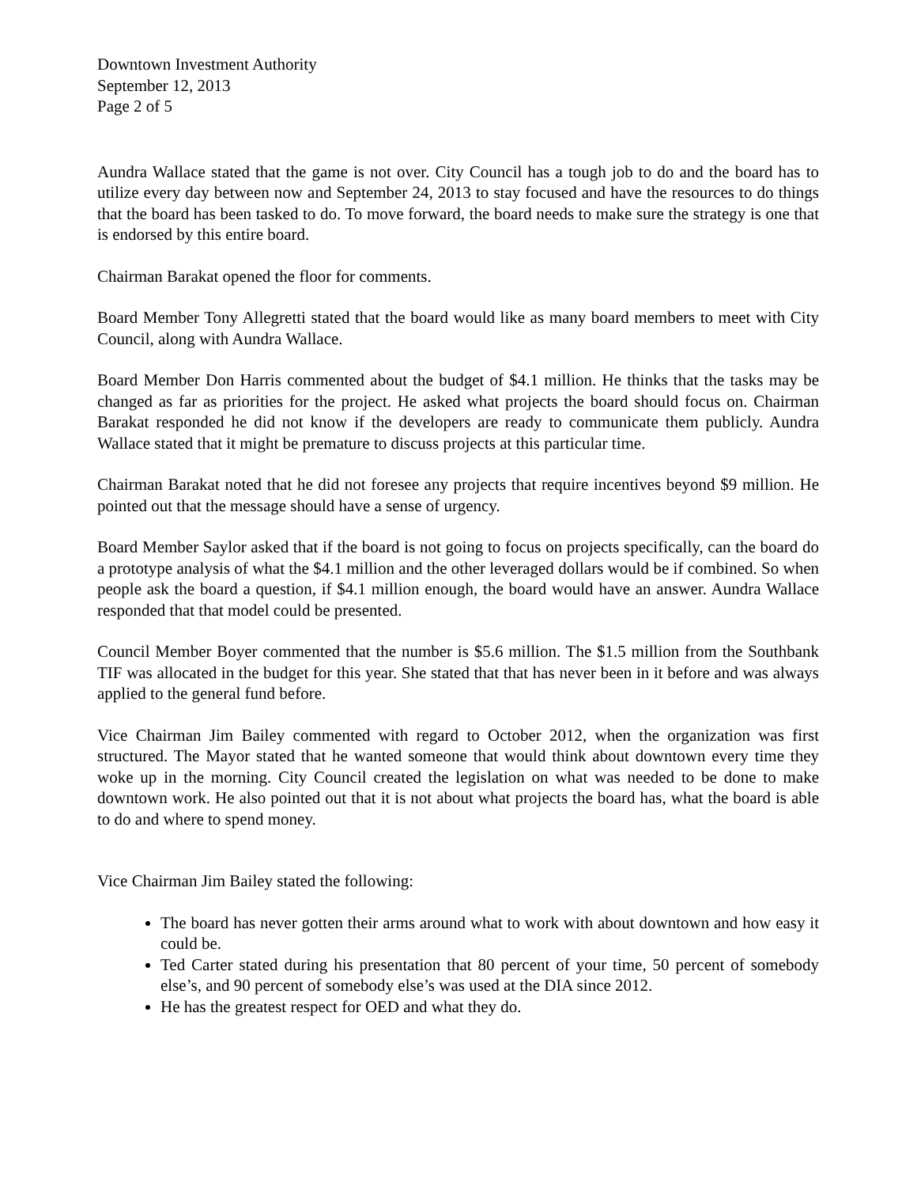Downtown Investment Authority
September 12, 2013
Page 2 of 5
Aundra Wallace stated that the game is not over. City Council has a tough job to do and the board has to utilize every day between now and September 24, 2013 to stay focused and have the resources to do things that the board has been tasked to do. To move forward, the board needs to make sure the strategy is one that is endorsed by this entire board.
Chairman Barakat opened the floor for comments.
Board Member Tony Allegretti stated that the board would like as many board members to meet with City Council, along with Aundra Wallace.
Board Member Don Harris commented about the budget of $4.1 million. He thinks that the tasks may be changed as far as priorities for the project. He asked what projects the board should focus on. Chairman Barakat responded he did not know if the developers are ready to communicate them publicly. Aundra Wallace stated that it might be premature to discuss projects at this particular time.
Chairman Barakat noted that he did not foresee any projects that require incentives beyond $9 million. He pointed out that the message should have a sense of urgency.
Board Member Saylor asked that if the board is not going to focus on projects specifically, can the board do a prototype analysis of what the $4.1 million and the other leveraged dollars would be if combined. So when people ask the board a question, if $4.1 million enough, the board would have an answer. Aundra Wallace responded that that model could be presented.
Council Member Boyer commented that the number is $5.6 million. The $1.5 million from the Southbank TIF was allocated in the budget for this year. She stated that that has never been in it before and was always applied to the general fund before.
Vice Chairman Jim Bailey commented with regard to October 2012, when the organization was first structured. The Mayor stated that he wanted someone that would think about downtown every time they woke up in the morning. City Council created the legislation on what was needed to be done to make downtown work. He also pointed out that it is not about what projects the board has, what the board is able to do and where to spend money.
Vice Chairman Jim Bailey stated the following:
The board has never gotten their arms around what to work with about downtown and how easy it could be.
Ted Carter stated during his presentation that 80 percent of your time, 50 percent of somebody else’s, and 90 percent of somebody else’s was used at the DIA since 2012.
He has the greatest respect for OED and what they do.